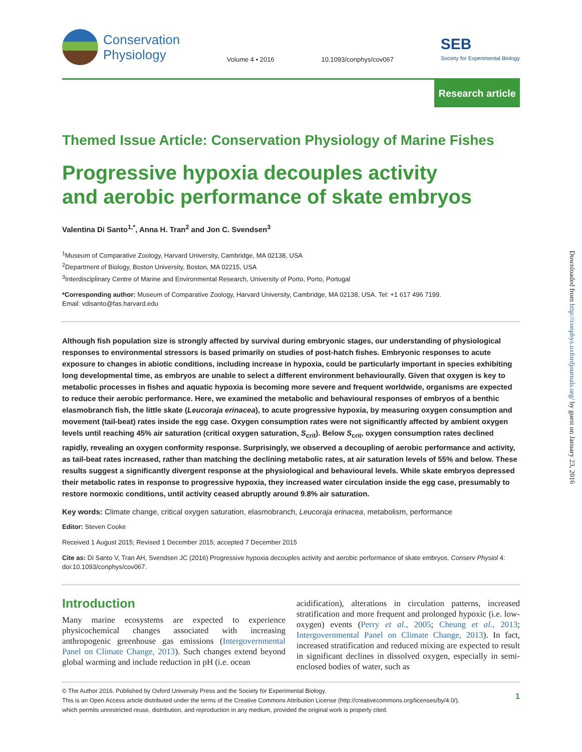Conservation
Physiology
Volume 4 • 2016
10.1093/conphys/cov067
SEB
Society for Experimental Biology
Research article
Themed Issue Article: Conservation Physiology of Marine Fishes
Progressive hypoxia decouples activity
and aerobic performance of skate embryos
Valentina Di Santo<sup>1,*</sup>, Anna H. Tran<sup>2</sup> and Jon C. Svendsen<sup>3</sup>
<sup>1</sup> Museum of Comparative Zoology, Harvard University, Cambridge, MA 02138, USA
<sup>2</sup> Department of Biology, Boston University, Boston, MA 02215, USA
<sup>3</sup> Interdisciplinary Centre of Marine and Environmental Research, University of Porto, Porto, Portugal
*Corresponding author: Museum of Comparative Zoology, Harvard University, Cambridge, MA 02138, USA. Tel: +1 617 496 7199.
Email: vdisanto@fas.harvard.edu
Although fish population size is strongly affected by survival during embryonic stages, our understanding of physiological responses to environmental stressors is based primarily on studies of post-hatch fishes. Embryonic responses to acute exposure to changes in abiotic conditions, including increase in hypoxia, could be particularly important in species exhibiting long developmental time, as embryos are unable to select a different environment behaviourally. Given that oxygen is key to metabolic processes in fishes and aquatic hypoxia is becoming more severe and frequent worldwide, organisms are expected to reduce their aerobic performance. Here, we examined the metabolic and behavioural responses of embryos of a benthic elasmobranch fish, the little skate (Leucoraja erinacea), to acute progressive hypoxia, by measuring oxygen consumption and movement (tail-beat) rates inside the egg case. Oxygen consumption rates were not significantly affected by ambient oxygen levels until reaching 45% air saturation (critical oxygen saturation, S<sub>crit</sub>). Below S<sub>crit</sub>, oxygen consumption rates declined rapidly, revealing an oxygen conformity response. Surprisingly, we observed a decoupling of aerobic performance and activity, as tail-beat rates increased, rather than matching the declining metabolic rates, at air saturation levels of 55% and below. These results suggest a significantly divergent response at the physiological and behavioural levels. While skate embryos depressed their metabolic rates in response to progressive hypoxia, they increased water circulation inside the egg case, presumably to restore normoxic conditions, until activity ceased abruptly around 9.8% air saturation.
Key words: Climate change, critical oxygen saturation, elasmobranch, Leucoraja erinacea, metabolism, performance
Editor: Steven Cooke
Received 1 August 2015; Revised 1 December 2015; accepted 7 December 2015
Cite as: Di Santo V, Tran AH, Svendsen JC (2016) Progressive hypoxia decouples activity and aerobic performance of skate embryos. Conserv Physiol 4: doi:10.1093/conphys/cov067.
Introduction
Many marine ecosystems are expected to experience physicochemical changes associated with increasing anthropogenic greenhouse gas emissions (Intergovernmental Panel on Climate Change, 2013). Such changes extend beyond global warming and include reduction in pH (i.e. ocean
acidification), alterations in circulation patterns, increased stratification and more frequent and prolonged hypoxic (i.e. low-oxygen) events (Perry et al., 2005; Cheung et al., 2013; Intergovernmental Panel on Climate Change, 2013). In fact, increased stratification and reduced mixing are expected to result in significant declines in dissolved oxygen, especially in semi-enclosed bodies of water, such as
© The Author 2016. Published by Oxford University Press and the Society for Experimental Biology.
This is an Open Access article distributed under the terms of the Creative Commons Attribution License (http://creativecommons.org/licenses/by/4.0/),
which permits unrestricted reuse, distribution, and reproduction in any medium, provided the original work is properly cited.
1
Downloaded from http://conphys.oxfordjournals.org/ by guest on January 23, 2016